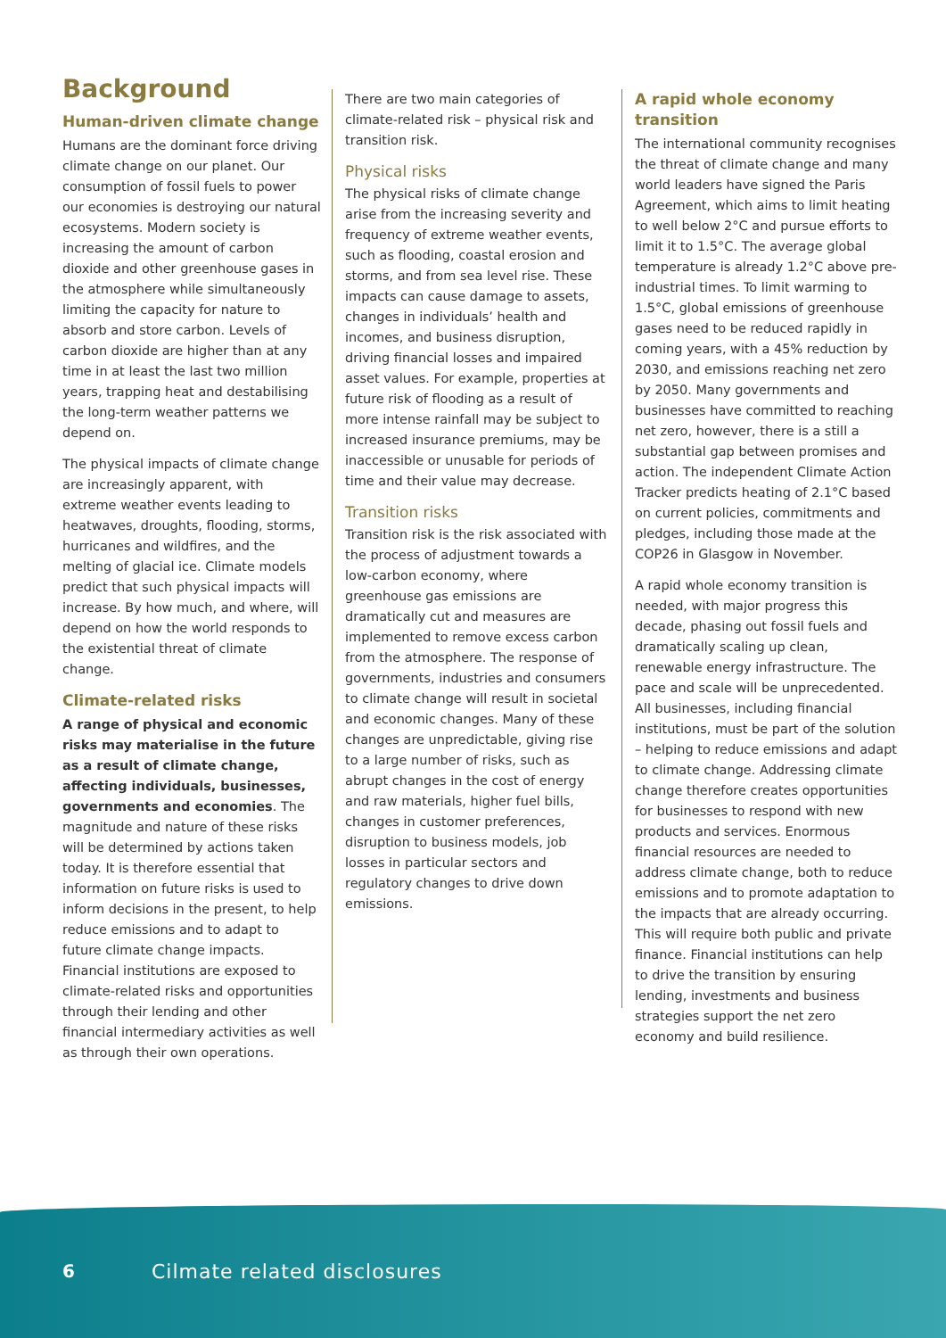Background
Human-driven climate change
Humans are the dominant force driving climate change on our planet. Our consumption of fossil fuels to power our economies is destroying our natural ecosystems. Modern society is increasing the amount of carbon dioxide and other greenhouse gases in the atmosphere while simultaneously limiting the capacity for nature to absorb and store carbon. Levels of carbon dioxide are higher than at any time in at least the last two million years, trapping heat and destabilising the long-term weather patterns we depend on.
The physical impacts of climate change are increasingly apparent, with extreme weather events leading to heatwaves, droughts, flooding, storms, hurricanes and wildfires, and the melting of glacial ice. Climate models predict that such physical impacts will increase. By how much, and where, will depend on how the world responds to the existential threat of climate change.
Climate-related risks
A range of physical and economic risks may materialise in the future as a result of climate change, affecting individuals, businesses, governments and economies. The magnitude and nature of these risks will be determined by actions taken today. It is therefore essential that information on future risks is used to inform decisions in the present, to help reduce emissions and to adapt to future climate change impacts. Financial institutions are exposed to climate-related risks and opportunities through their lending and other financial intermediary activities as well as through their own operations.
There are two main categories of climate-related risk – physical risk and transition risk.
Physical risks
The physical risks of climate change arise from the increasing severity and frequency of extreme weather events, such as flooding, coastal erosion and storms, and from sea level rise. These impacts can cause damage to assets, changes in individuals’ health and incomes, and business disruption, driving financial losses and impaired asset values. For example, properties at future risk of flooding as a result of more intense rainfall may be subject to increased insurance premiums, may be inaccessible or unusable for periods of time and their value may decrease.
Transition risks
Transition risk is the risk associated with the process of adjustment towards a low-carbon economy, where greenhouse gas emissions are dramatically cut and measures are implemented to remove excess carbon from the atmosphere. The response of governments, industries and consumers to climate change will result in societal and economic changes. Many of these changes are unpredictable, giving rise to a large number of risks, such as abrupt changes in the cost of energy and raw materials, higher fuel bills, changes in customer preferences, disruption to business models, job losses in particular sectors and regulatory changes to drive down emissions.
A rapid whole economy transition
The international community recognises the threat of climate change and many world leaders have signed the Paris Agreement, which aims to limit heating to well below 2°C and pursue efforts to limit it to 1.5°C. The average global temperature is already 1.2°C above pre-industrial times. To limit warming to 1.5°C, global emissions of greenhouse gases need to be reduced rapidly in coming years, with a 45% reduction by 2030, and emissions reaching net zero by 2050. Many governments and businesses have committed to reaching net zero, however, there is a still a substantial gap between promises and action. The independent Climate Action Tracker predicts heating of 2.1°C based on current policies, commitments and pledges, including those made at the COP26 in Glasgow in November.
A rapid whole economy transition is needed, with major progress this decade, phasing out fossil fuels and dramatically scaling up clean, renewable energy infrastructure. The pace and scale will be unprecedented. All businesses, including financial institutions, must be part of the solution – helping to reduce emissions and adapt to climate change. Addressing climate change therefore creates opportunities for businesses to respond with new products and services. Enormous financial resources are needed to address climate change, both to reduce emissions and to promote adaptation to the impacts that are already occurring. This will require both public and private finance. Financial institutions can help to drive the transition by ensuring lending, investments and business strategies support the net zero economy and build resilience.
6 Cilmate related disclosures